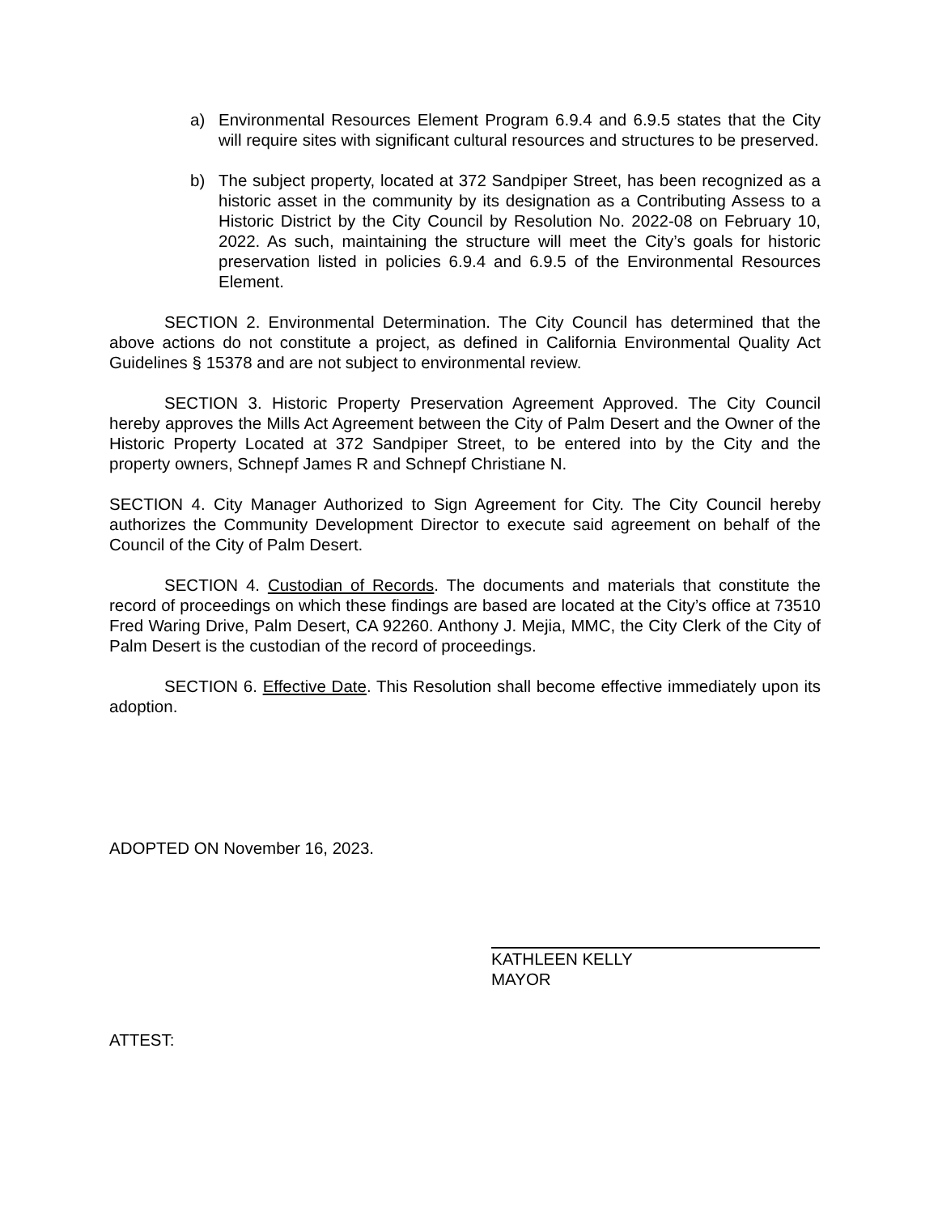a) Environmental Resources Element Program 6.9.4 and 6.9.5 states that the City will require sites with significant cultural resources and structures to be preserved.
b) The subject property, located at 372 Sandpiper Street, has been recognized as a historic asset in the community by its designation as a Contributing Assess to a Historic District by the City Council by Resolution No. 2022-08 on February 10, 2022. As such, maintaining the structure will meet the City’s goals for historic preservation listed in policies 6.9.4 and 6.9.5 of the Environmental Resources Element.
SECTION 2. Environmental Determination. The City Council has determined that the above actions do not constitute a project, as defined in California Environmental Quality Act Guidelines § 15378 and are not subject to environmental review.
SECTION 3. Historic Property Preservation Agreement Approved. The City Council hereby approves the Mills Act Agreement between the City of Palm Desert and the Owner of the Historic Property Located at 372 Sandpiper Street, to be entered into by the City and the property owners, Schnepf James R and Schnepf Christiane N.
SECTION 4. City Manager Authorized to Sign Agreement for City. The City Council hereby authorizes the Community Development Director to execute said agreement on behalf of the Council of the City of Palm Desert.
SECTION 4. Custodian of Records. The documents and materials that constitute the record of proceedings on which these findings are based are located at the City’s office at 73510 Fred Waring Drive, Palm Desert, CA 92260. Anthony J. Mejia, MMC, the City Clerk of the City of Palm Desert is the custodian of the record of proceedings.
SECTION 6. Effective Date. This Resolution shall become effective immediately upon its adoption.
ADOPTED ON November 16, 2023.
KATHLEEN KELLY
MAYOR
ATTEST: